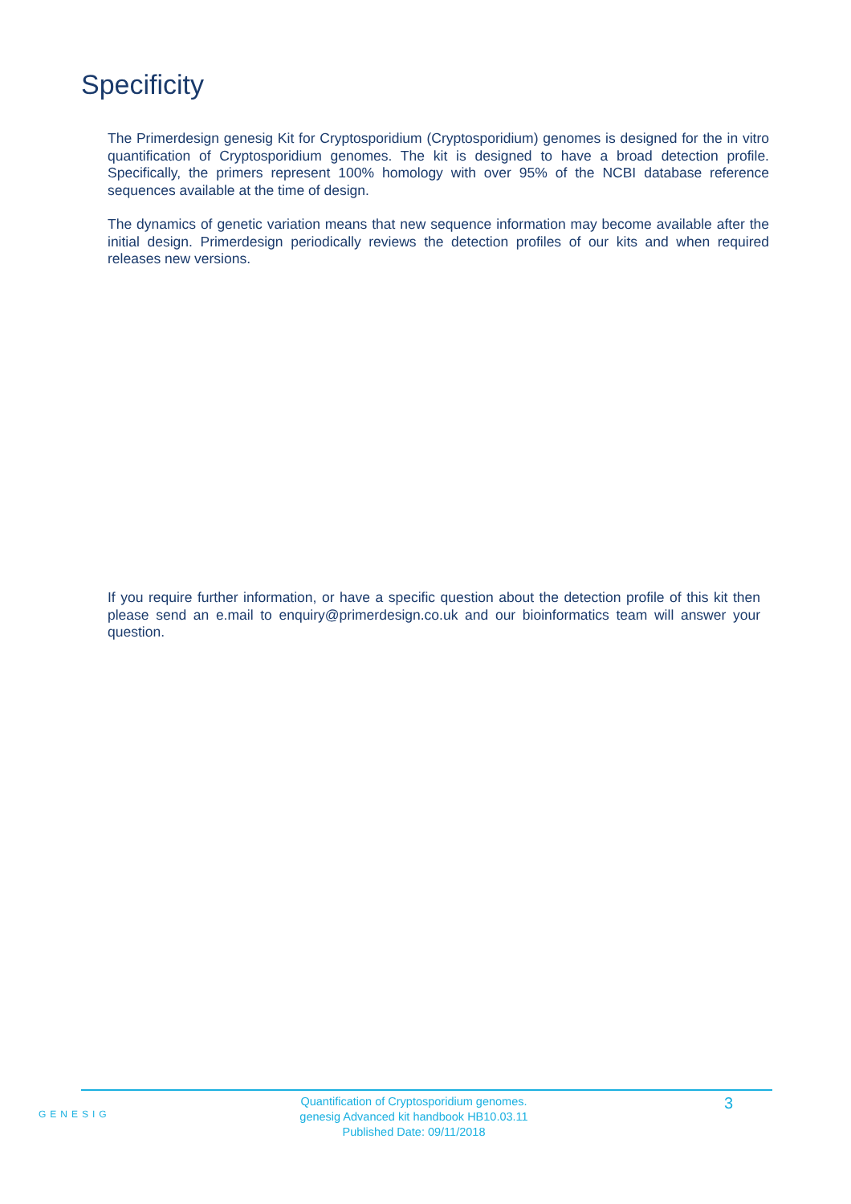Specificity
The Primerdesign genesig Kit for Cryptosporidium (Cryptosporidium) genomes is designed for the in vitro quantification of Cryptosporidium genomes. The kit is designed to have a broad detection profile. Specifically, the primers represent 100% homology with over 95% of the NCBI database reference sequences available at the time of design.
The dynamics of genetic variation means that new sequence information may become available after the initial design. Primerdesign periodically reviews the detection profiles of our kits and when required releases new versions.
If you require further information, or have a specific question about the detection profile of this kit then please send an e.mail to enquiry@primerdesign.co.uk and our bioinformatics team will answer your question.
GENESIG
Quantification of Cryptosporidium genomes.
genesig Advanced kit handbook HB10.03.11
Published Date: 09/11/2018
3